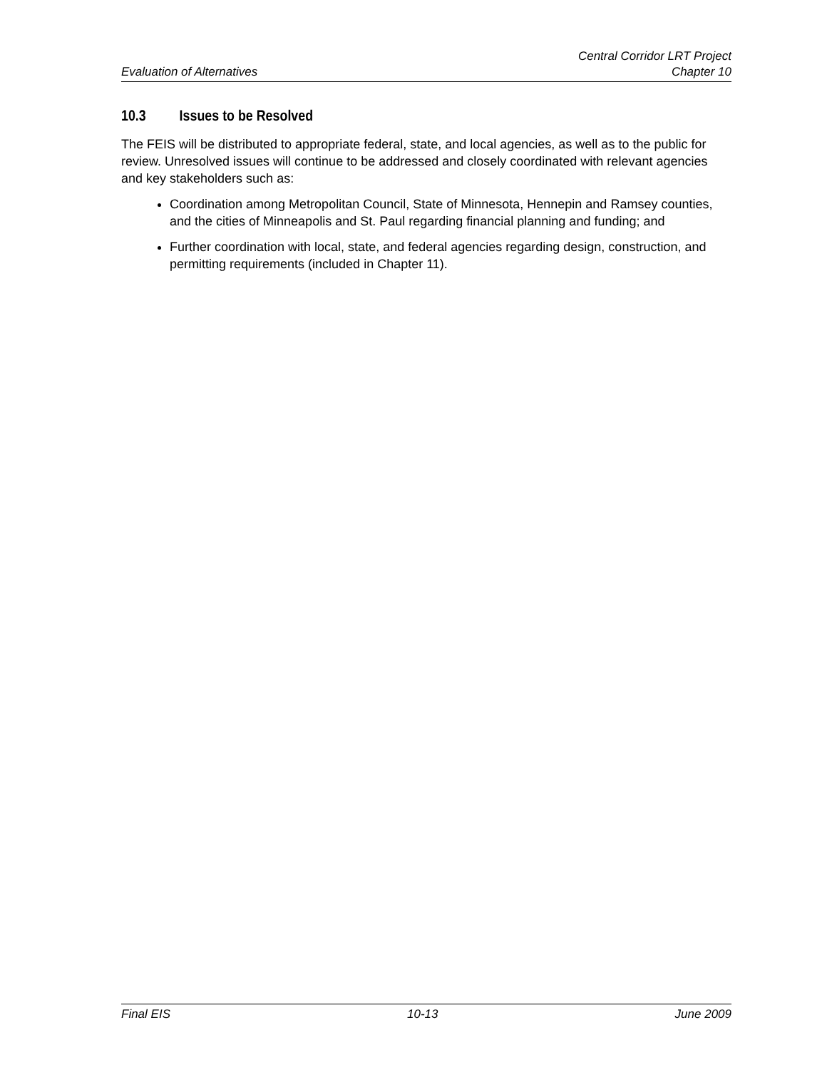Evaluation of Alternatives
Central Corridor LRT Project
Chapter 10
10.3 Issues to be Resolved
The FEIS will be distributed to appropriate federal, state, and local agencies, as well as to the public for review. Unresolved issues will continue to be addressed and closely coordinated with relevant agencies and key stakeholders such as:
Coordination among Metropolitan Council, State of Minnesota, Hennepin and Ramsey counties, and the cities of Minneapolis and St. Paul regarding financial planning and funding; and
Further coordination with local, state, and federal agencies regarding design, construction, and permitting requirements (included in Chapter 11).
Final EIS 10-13 June 2009